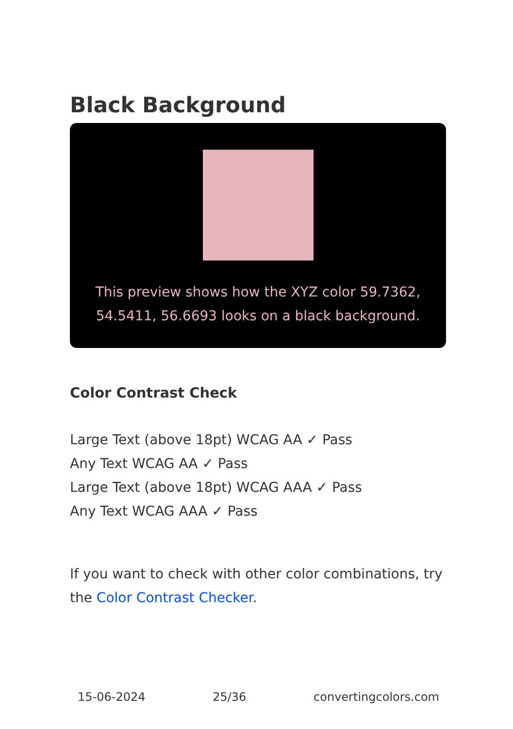Black Background
This preview shows how the XYZ color 59.7362, 54.5411, 56.6693 looks on a black background.
Color Contrast Check
Large Text (above 18pt) WCAG AA ✓ Pass
Any Text WCAG AA ✓ Pass
Large Text (above 18pt) WCAG AAA ✓ Pass
Any Text WCAG AAA ✓ Pass
If you want to check with other color combinations, try the Color Contrast Checker.
15-06-2024 25/36 convertingcolors.com